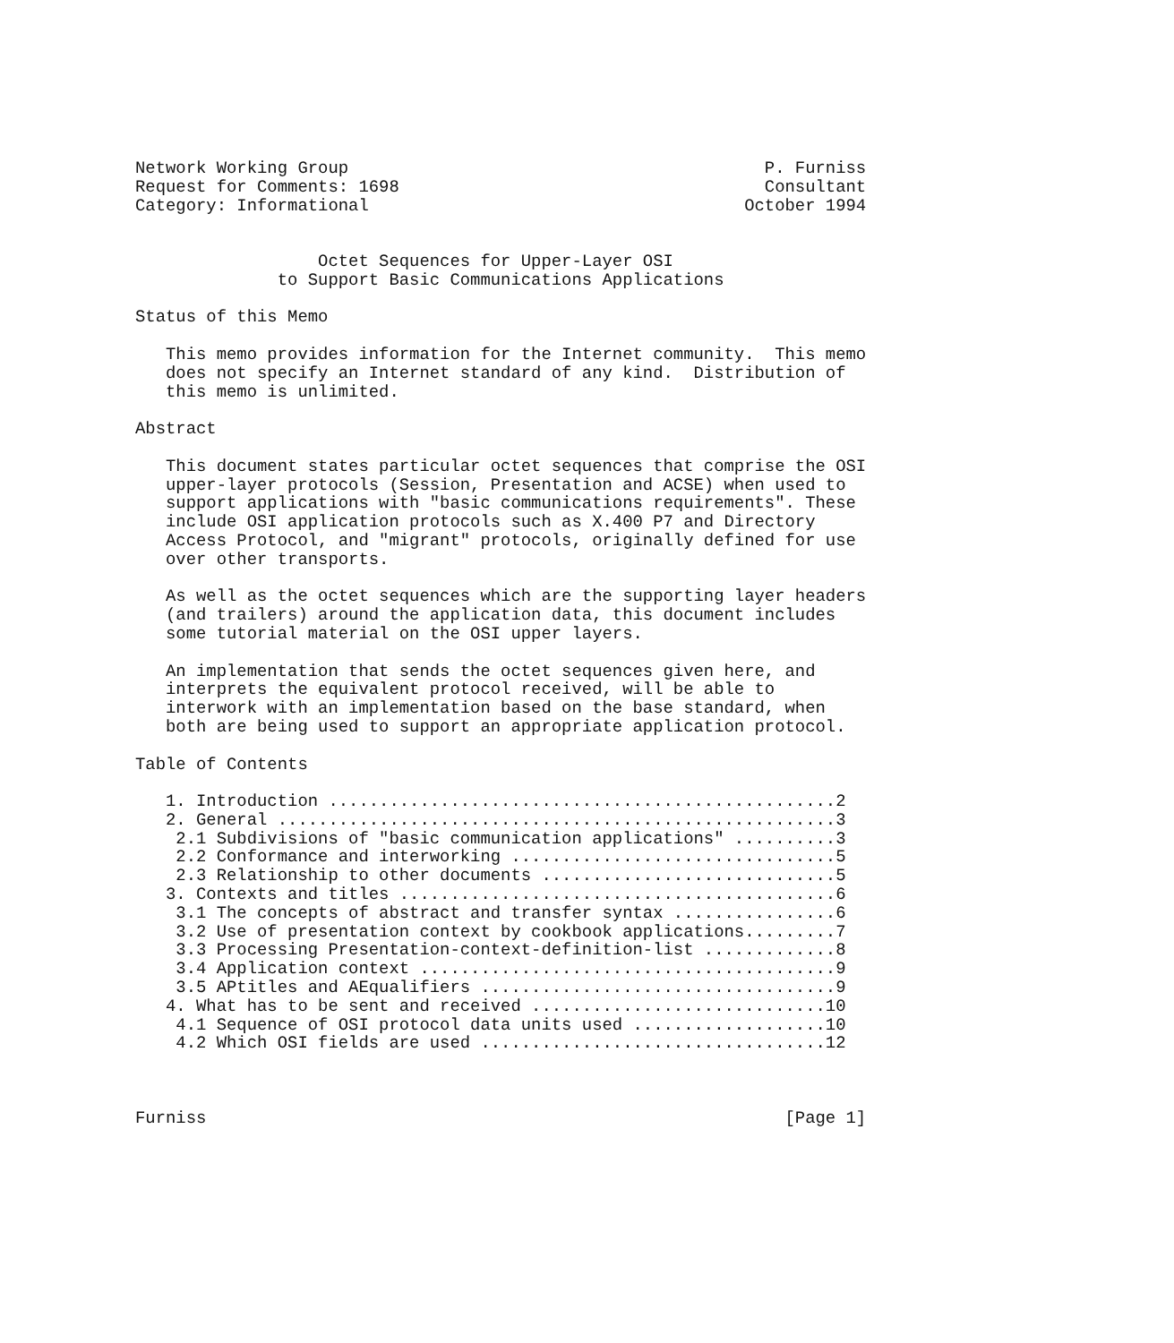Network Working Group                                         P. Furniss
Request for Comments: 1698                                    Consultant
Category: Informational                                     October 1994


                  Octet Sequences for Upper-Layer OSI
              to Support Basic Communications Applications

Status of this Memo

   This memo provides information for the Internet community.  This memo
   does not specify an Internet standard of any kind.  Distribution of
   this memo is unlimited.

Abstract

   This document states particular octet sequences that comprise the OSI
   upper-layer protocols (Session, Presentation and ACSE) when used to
   support applications with "basic communications requirements". These
   include OSI application protocols such as X.400 P7 and Directory
   Access Protocol, and "migrant" protocols, originally defined for use
   over other transports.

   As well as the octet sequences which are the supporting layer headers
   (and trailers) around the application data, this document includes
   some tutorial material on the OSI upper layers.

   An implementation that sends the octet sequences given here, and
   interprets the equivalent protocol received, will be able to
   interwork with an implementation based on the base standard, when
   both are being used to support an appropriate application protocol.

Table of Contents

   1. Introduction ..................................................2
   2. General .......................................................3
    2.1 Subdivisions of "basic communication applications" ..........3
    2.2 Conformance and interworking ................................5
    2.3 Relationship to other documents .............................5
   3. Contexts and titles ...........................................6
    3.1 The concepts of abstract and transfer syntax ................6
    3.2 Use of presentation context by cookbook applications.........7
    3.3 Processing Presentation-context-definition-list .............8
    3.4 Application context .........................................9
    3.5 APtitles and AEqualifiers ...................................9
   4. What has to be sent and received .............................10
    4.1 Sequence of OSI protocol data units used ...................10
    4.2 Which OSI fields are used ..................................12



Furniss                                                         [Page 1]